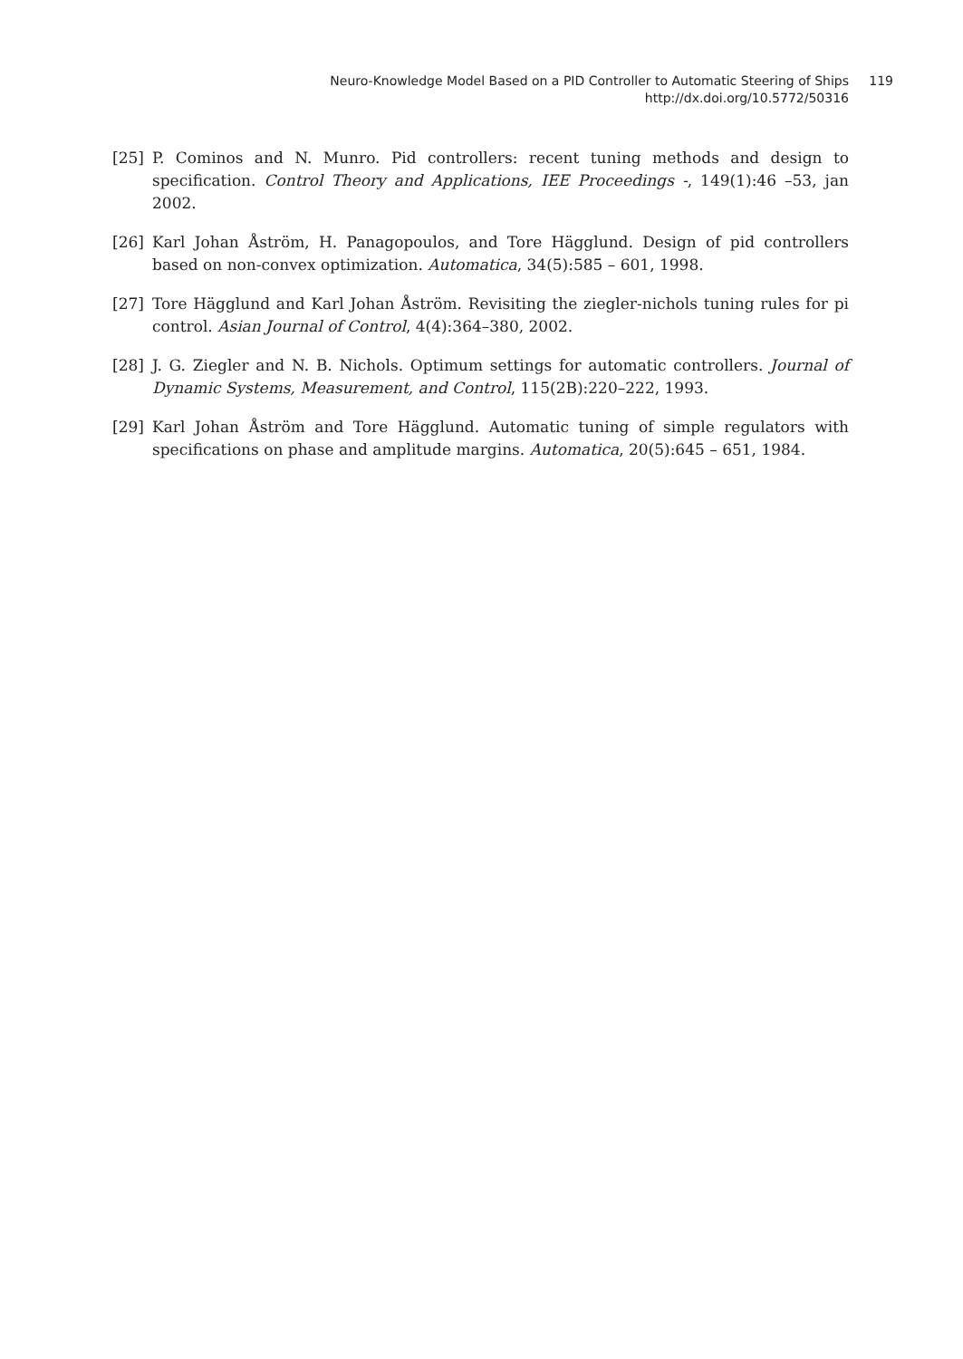Neuro-Knowledge Model Based on a PID Controller to Automatic Steering of Ships 119
http://dx.doi.org/10.5772/50316
[25] P. Cominos and N. Munro. Pid controllers: recent tuning methods and design to specification. Control Theory and Applications, IEE Proceedings -, 149(1):46 –53, jan 2002.
[26] Karl Johan Åström, H. Panagopoulos, and Tore Hägglund. Design of pid controllers based on non-convex optimization. Automatica, 34(5):585 – 601, 1998.
[27] Tore Hägglund and Karl Johan Åström. Revisiting the ziegler-nichols tuning rules for pi control. Asian Journal of Control, 4(4):364–380, 2002.
[28] J. G. Ziegler and N. B. Nichols. Optimum settings for automatic controllers. Journal of Dynamic Systems, Measurement, and Control, 115(2B):220–222, 1993.
[29] Karl Johan Åström and Tore Hägglund. Automatic tuning of simple regulators with specifications on phase and amplitude margins. Automatica, 20(5):645 – 651, 1984.